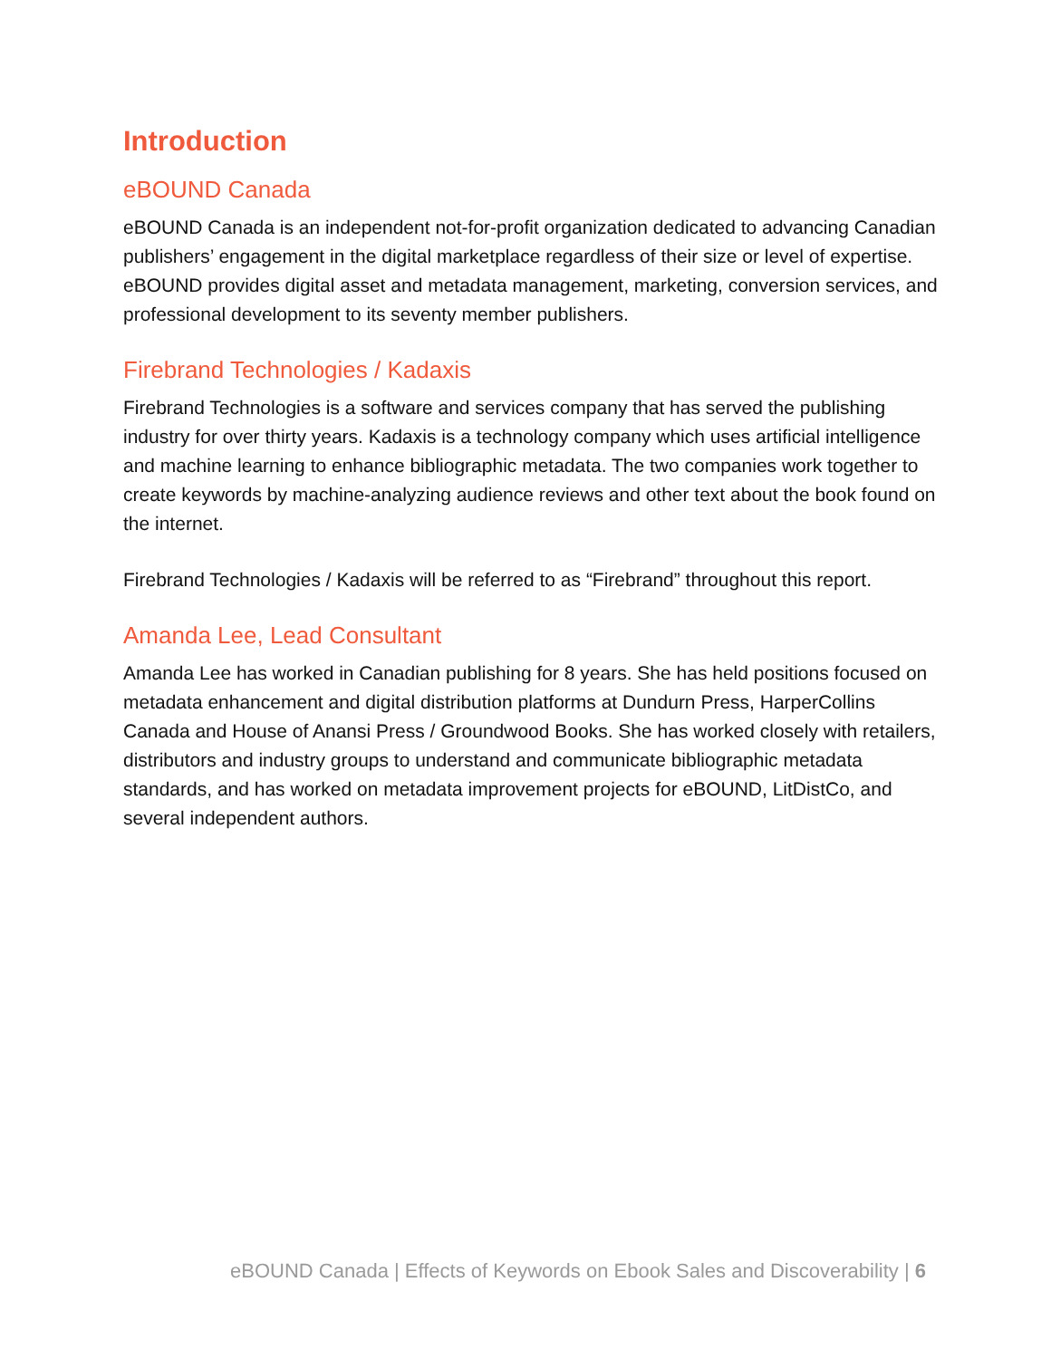Introduction
eBOUND Canada
eBOUND Canada is an independent not-for-profit organization dedicated to advancing Canadian publishers’ engagement in the digital marketplace regardless of their size or level of expertise. eBOUND provides digital asset and metadata management, marketing, conversion services, and professional development to its seventy member publishers.
Firebrand Technologies / Kadaxis
Firebrand Technologies is a software and services company that has served the publishing industry for over thirty years. Kadaxis is a technology company which uses artificial intelligence and machine learning to enhance bibliographic metadata. The two companies work together to create keywords by machine-analyzing audience reviews and other text about the book found on the internet.
Firebrand Technologies / Kadaxis will be referred to as “Firebrand” throughout this report.
Amanda Lee, Lead Consultant
Amanda Lee has worked in Canadian publishing for 8 years. She has held positions focused on metadata enhancement and digital distribution platforms at Dundurn Press, HarperCollins Canada and House of Anansi Press / Groundwood Books. She has worked closely with retailers, distributors and industry groups to understand and communicate bibliographic metadata standards, and has worked on metadata improvement projects for eBOUND, LitDistCo, and several independent authors.
eBOUND Canada | Effects of Keywords on Ebook Sales and Discoverability | 6